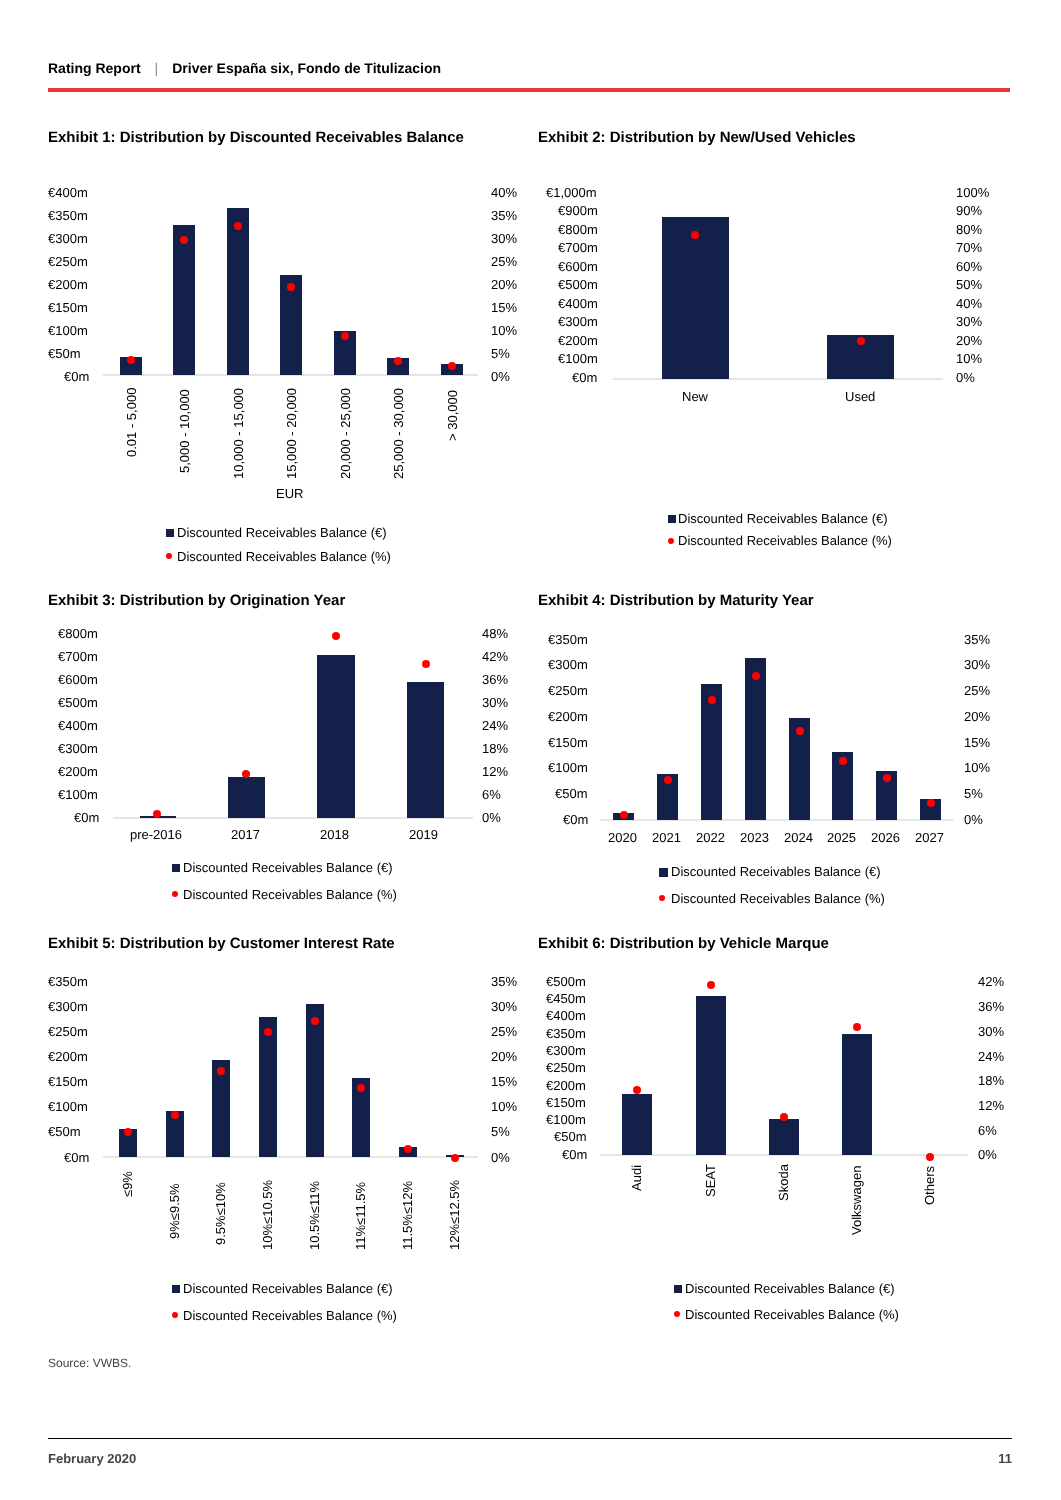Rating Report | Driver España six, Fondo de Titulizacion
Exhibit 1: Distribution by Discounted Receivables Balance
€400m
€350m
€300m
€250m
€200m
€150m
€100m
€50m
€0m
40%
35%
30%
25%
20%
15%
10%
5%
0%
0.01 - 5,000
5,000 - 10,000
10,000 - 15,000
15,000 - 20,000
20,000 - 25,000
25,000 - 30,000
> 30,000
EUR
Discounted Receivables Balance (€)
Discounted Receivables Balance (%)
Exhibit 2: Distribution by New/Used Vehicles
€1,000m
€900m
€800m
€700m
€600m
€500m
€400m
€300m
€200m
€100m
€0m
100%
90%
80%
70%
60%
50%
40%
30%
20%
10%
0%
New
Used
Discounted Receivables Balance (€)
Discounted Receivables Balance (%)
Exhibit 3: Distribution by Origination Year
€800m
€700m
€600m
€500m
€400m
€300m
€200m
€100m
€0m
48%
42%
36%
30%
24%
18%
12%
6%
0%
pre-2016
2017
2018
2019
Discounted Receivables Balance (€)
Discounted Receivables Balance (%)
Exhibit 4: Distribution by Maturity Year
€350m
€300m
€250m
€200m
€150m
€100m
€50m
€0m
35%
30%
25%
20%
15%
10%
5%
0%
2020
2021
2022
2023
2024
2025
2026
2027
Discounted Receivables Balance (€)
Discounted Receivables Balance (%)
Exhibit 5: Distribution by Customer Interest Rate
€350m
€300m
€250m
€200m
€150m
€100m
€50m
€0m
35%
30%
25%
20%
15%
10%
5%
0%
≤9%
9%≤9.5%
9.5%≤10%
10%≤10.5%
10.5%≤11%
11%≤11.5%
11.5%≤12%
12%≤12.5%
Discounted Receivables Balance (€)
Discounted Receivables Balance (%)
Exhibit 6: Distribution by Vehicle Marque
€500m
€450m
€400m
€350m
€300m
€250m
€200m
€150m
€100m
€50m
€0m
42%
36%
30%
24%
18%
12%
6%
0%
Audi
SEAT
Skoda
Volkswagen
Others
Discounted Receivables Balance (€)
Discounted Receivables Balance (%)
Source: VWBS.
February 2020 11